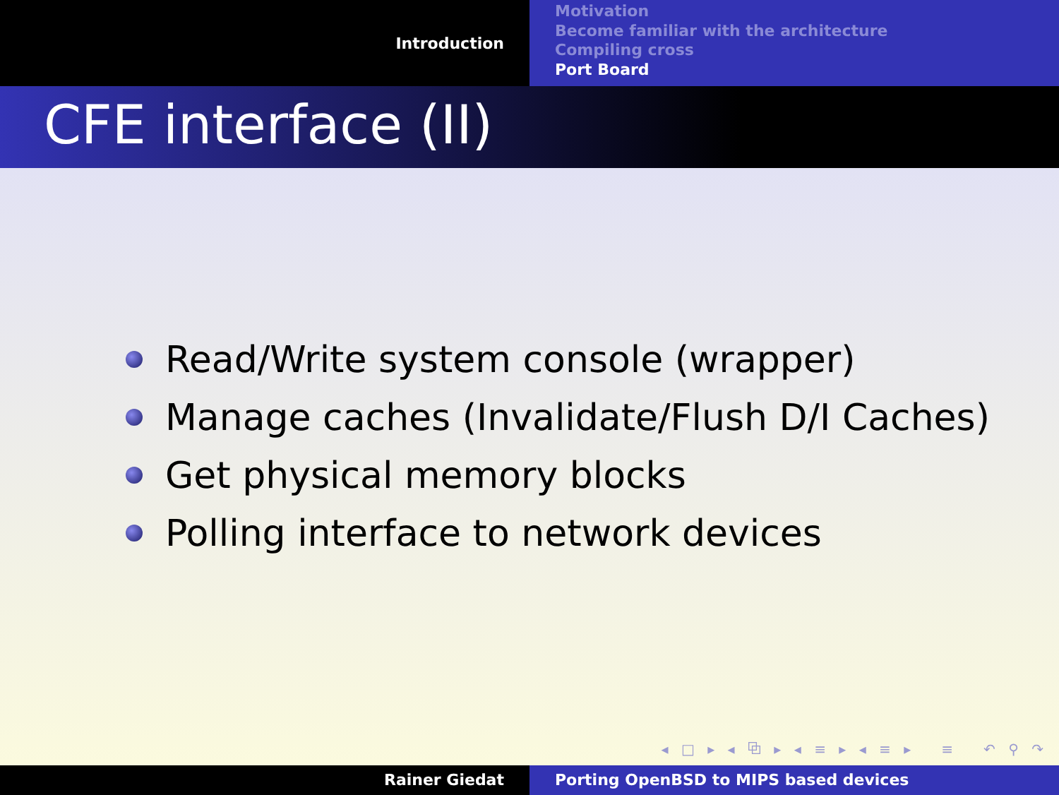Introduction
Motivation
Become familiar with the architecture
Compiling cross
Port Board
CFE interface (II)
Read/Write system console (wrapper)
Manage caches (Invalidate/Flush D/I Caches)
Get physical memory blocks
Polling interface to network devices
◂ □ ▸ ◂ ⧉ ▸ ◂ ≡ ▸ ◂ ≡ ▸ ≡ ↶ ⚲ ↷
Rainer Giedat Porting OpenBSD to MIPS based devices